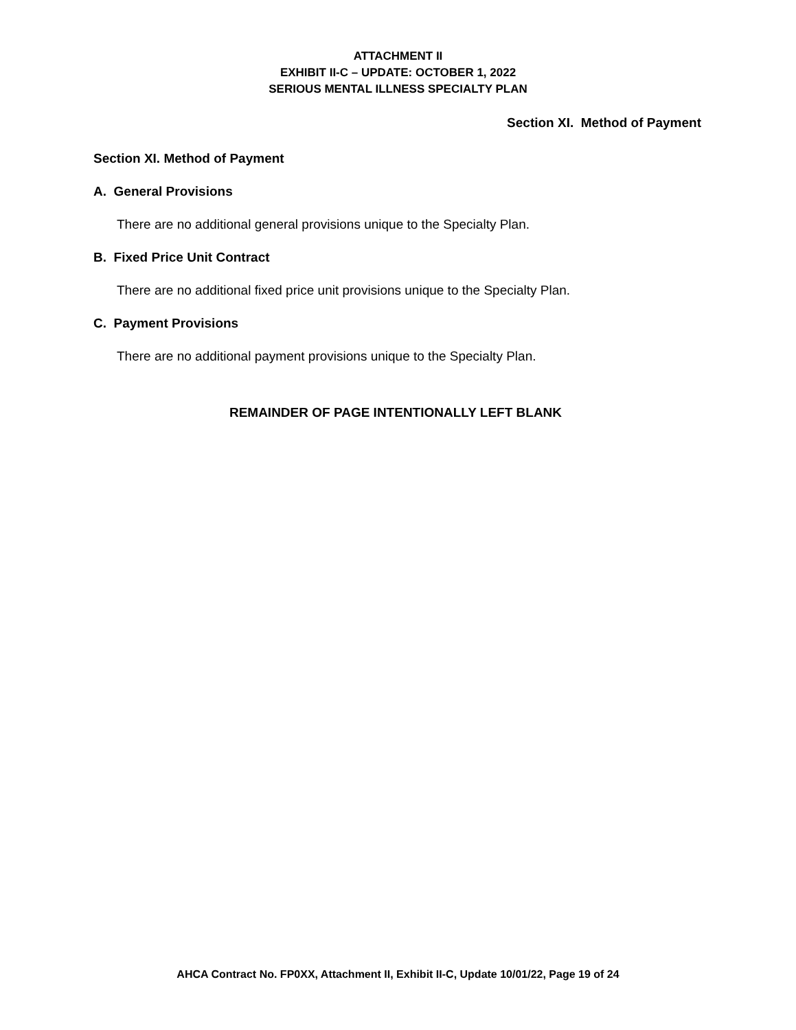ATTACHMENT II
EXHIBIT II-C – UPDATE: OCTOBER 1, 2022
SERIOUS MENTAL ILLNESS SPECIALTY PLAN
Section XI. Method of Payment
Section XI. Method of Payment
A. General Provisions
There are no additional general provisions unique to the Specialty Plan.
B. Fixed Price Unit Contract
There are no additional fixed price unit provisions unique to the Specialty Plan.
C. Payment Provisions
There are no additional payment provisions unique to the Specialty Plan.
REMAINDER OF PAGE INTENTIONALLY LEFT BLANK
AHCA Contract No. FP0XX, Attachment II, Exhibit II-C, Update 10/01/22, Page 19 of 24